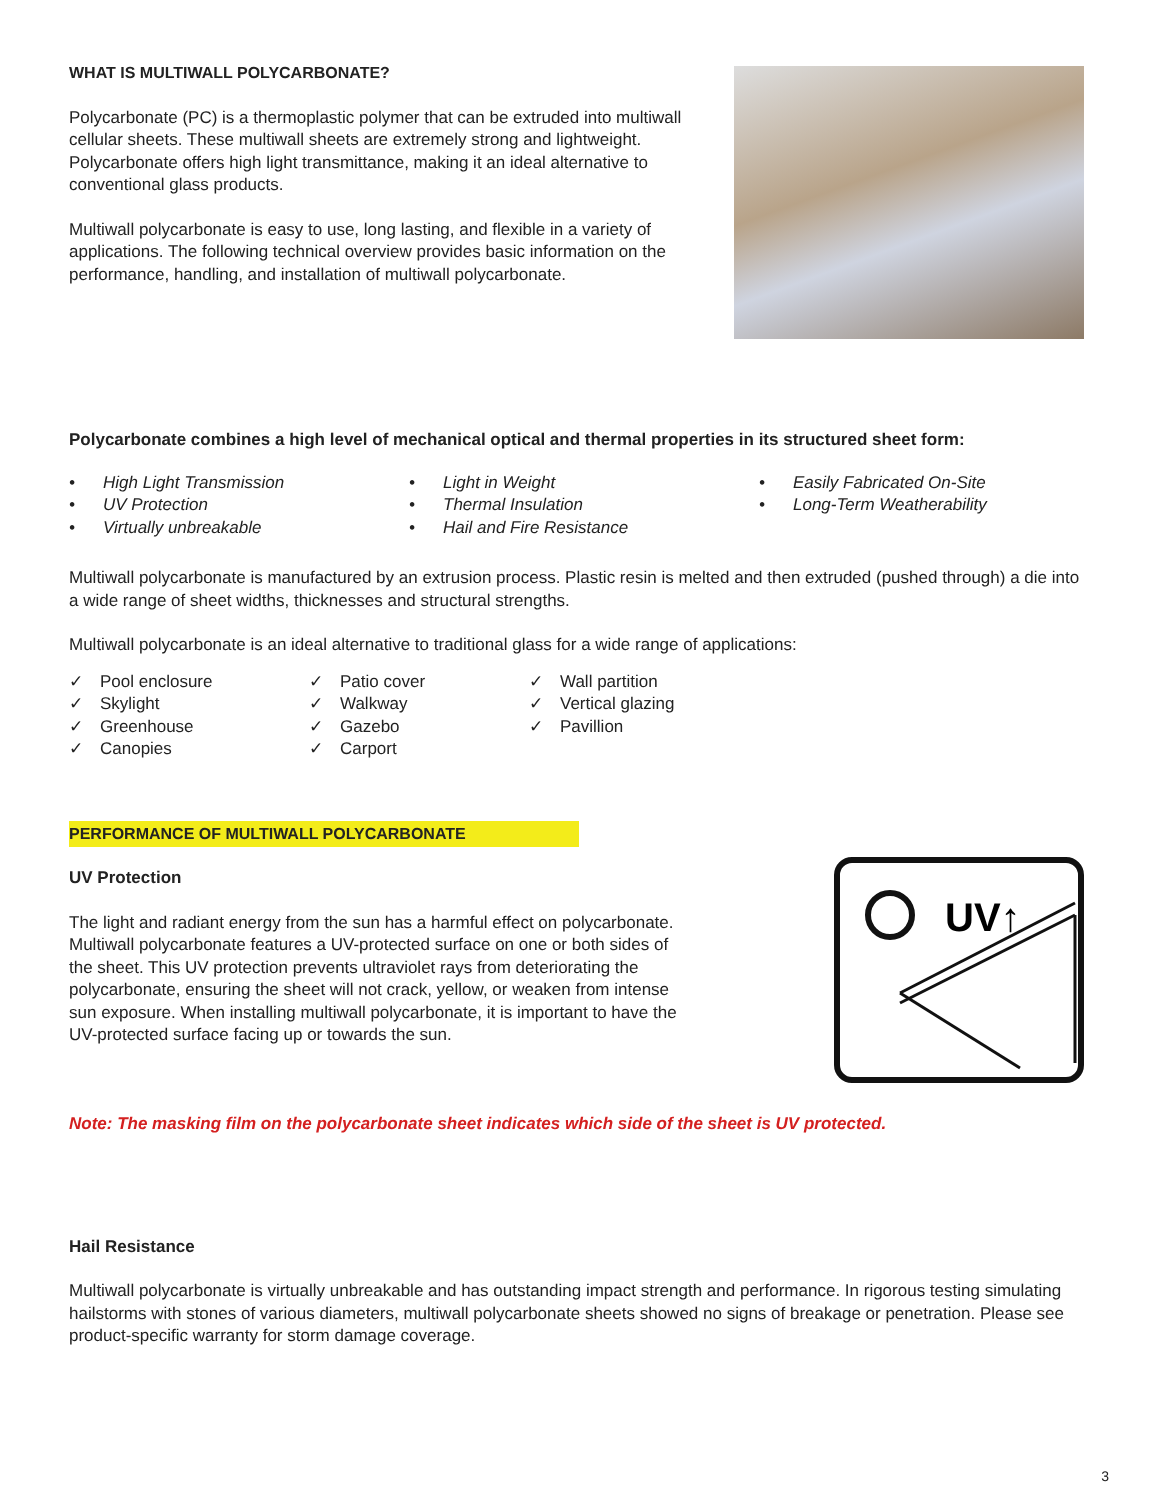WHAT IS MULTIWALL POLYCARBONATE?
Polycarbonate (PC) is a thermoplastic polymer that can be extruded into multiwall cellular sheets. These multiwall sheets are extremely strong and lightweight. Polycarbonate offers high light transmittance, making it an ideal alternative to conventional glass products.
Multiwall polycarbonate is easy to use, long lasting, and flexible in a variety of applications. The following technical overview provides basic information on the performance, handling, and installation of multiwall polycarbonate.
Polycarbonate combines a high level of mechanical optical and thermal properties in its structured sheet form:
• High Light Transmission
• UV Protection
• Virtually unbreakable
• Light in Weight
• Thermal Insulation
• Hail and Fire Resistance
• Easily Fabricated On-Site
• Long-Term Weatherability
Multiwall polycarbonate is manufactured by an extrusion process. Plastic resin is melted and then extruded (pushed through) a die into a wide range of sheet widths, thicknesses and structural strengths.
Multiwall polycarbonate is an ideal alternative to traditional glass for a wide range of applications:
✓ Pool enclosure
✓ Skylight
✓ Greenhouse
✓ Canopies
✓ Patio cover
✓ Walkway
✓ Gazebo
✓ Carport
✓ Wall partition
✓ Vertical glazing
✓ Pavillion
PERFORMANCE OF MULTIWALL POLYCARBONATE
UV Protection
The light and radiant energy from the sun has a harmful effect on polycarbonate. Multiwall polycarbonate features a UV-protected surface on one or both sides of the sheet. This UV protection prevents ultraviolet rays from deteriorating the polycarbonate, ensuring the sheet will not crack, yellow, or weaken from intense sun exposure. When installing multiwall polycarbonate, it is important to have the UV-protected surface facing up or towards the sun.
UV↑
Note: The masking film on the polycarbonate sheet indicates which side of the sheet is UV protected.
Hail Resistance
Multiwall polycarbonate is virtually unbreakable and has outstanding impact strength and performance. In rigorous testing simulating hailstorms with stones of various diameters, multiwall polycarbonate sheets showed no signs of breakage or penetration. Please see product-specific warranty for storm damage coverage.
3